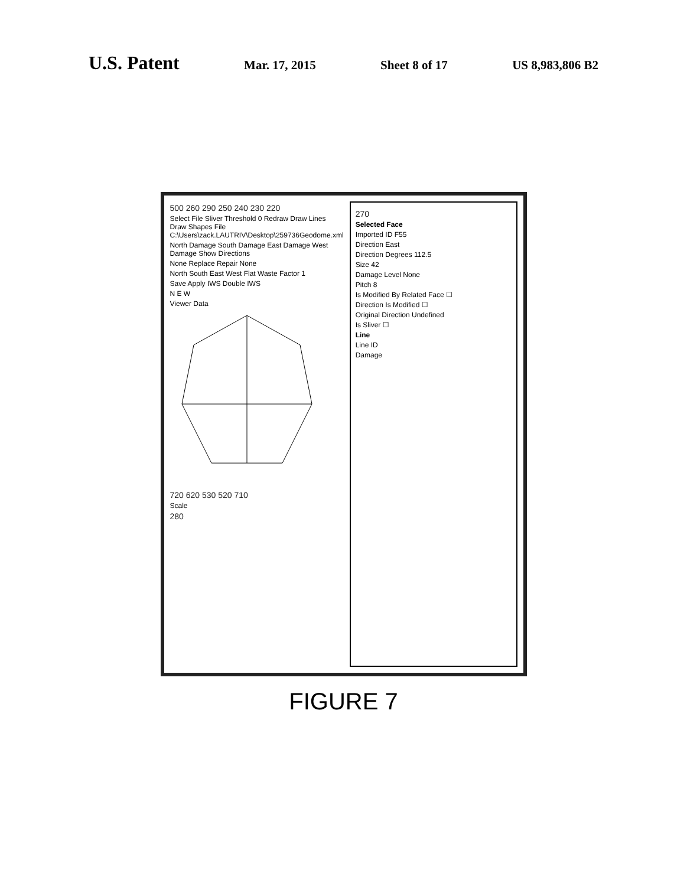U.S. Patent
Mar. 17, 2015 Sheet 8 of 17 US 8,983,806 B2
500 260 290 250 240 230 220
Select File Sliver Threshold 0 Redraw Draw Lines Draw Shapes File C:\Users\zack.LAUTRIV\Desktop\259736Geodome.xml
North Damage South Damage East Damage West Damage Show Directions
None Replace Repair None
North South East West Flat Waste Factor 1
Save Apply IWS Double IWS
N E W
Viewer Data
720 620 530 520 710
Scale
280
270
Selected Face
Imported ID F55
Direction East
Direction Degrees 112.5
Size 42
Damage Level None
Pitch 8
Is Modified By Related Face ☐
Direction Is Modified ☐
Original Direction Undefined
Is Sliver ☐
Line
Line ID
Damage
FIGURE 7